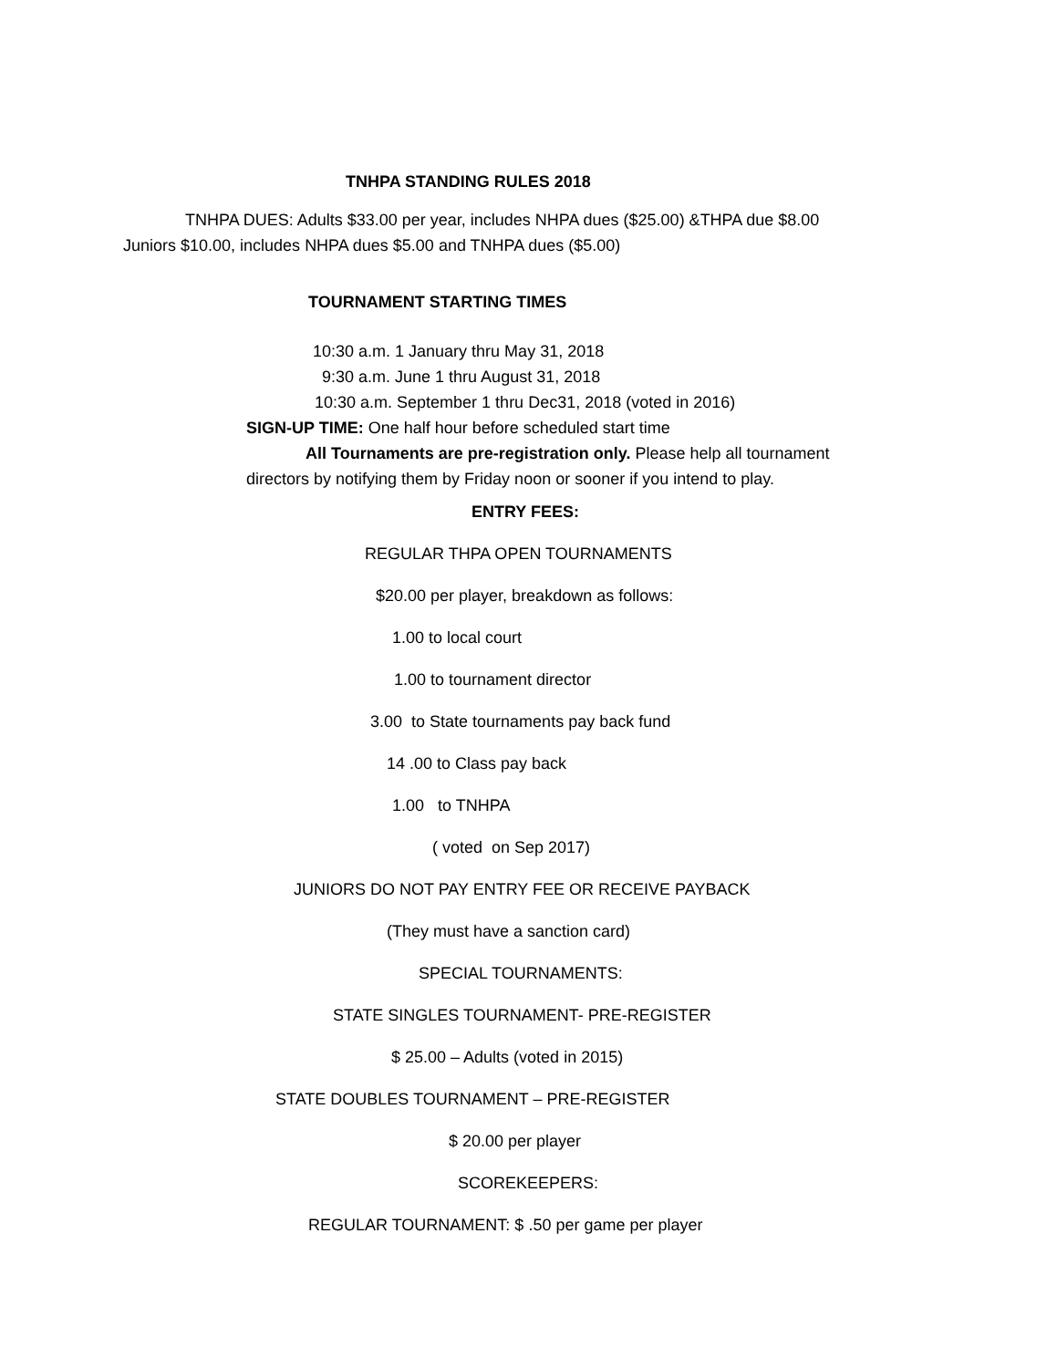TNHPA STANDING RULES 2018
TNHPA DUES: Adults $33.00 per year, includes NHPA dues ($25.00) &THPA due $8.00
Juniors $10.00, includes NHPA dues $5.00 and TNHPA dues ($5.00)
TOURNAMENT STARTING TIMES
10:30 a.m. 1 January thru May 31, 2018
9:30 a.m. June 1 thru August 31, 2018
10:30 a.m. September 1 thru Dec31, 2018 (voted in 2016)
SIGN-UP TIME: One half hour before scheduled start time
All Tournaments are pre-registration only. Please help all tournament
directors by notifying them by Friday noon or sooner if you intend to play.
ENTRY FEES:
REGULAR THPA OPEN TOURNAMENTS
$20.00 per player, breakdown as follows:
1.00 to local court
1.00 to tournament director
3.00 to State tournaments pay back fund
14 .00 to Class pay back
1.00 to TNHPA
( voted on Sep 2017)
JUNIORS DO NOT PAY ENTRY FEE OR RECEIVE PAYBACK
(They must have a sanction card)
SPECIAL TOURNAMENTS:
STATE SINGLES TOURNAMENT- PRE-REGISTER
$ 25.00 – Adults (voted in 2015)
STATE DOUBLES TOURNAMENT – PRE-REGISTER
$ 20.00 per player
SCOREKEEPERS:
REGULAR TOURNAMENT: $ .50 per game per player